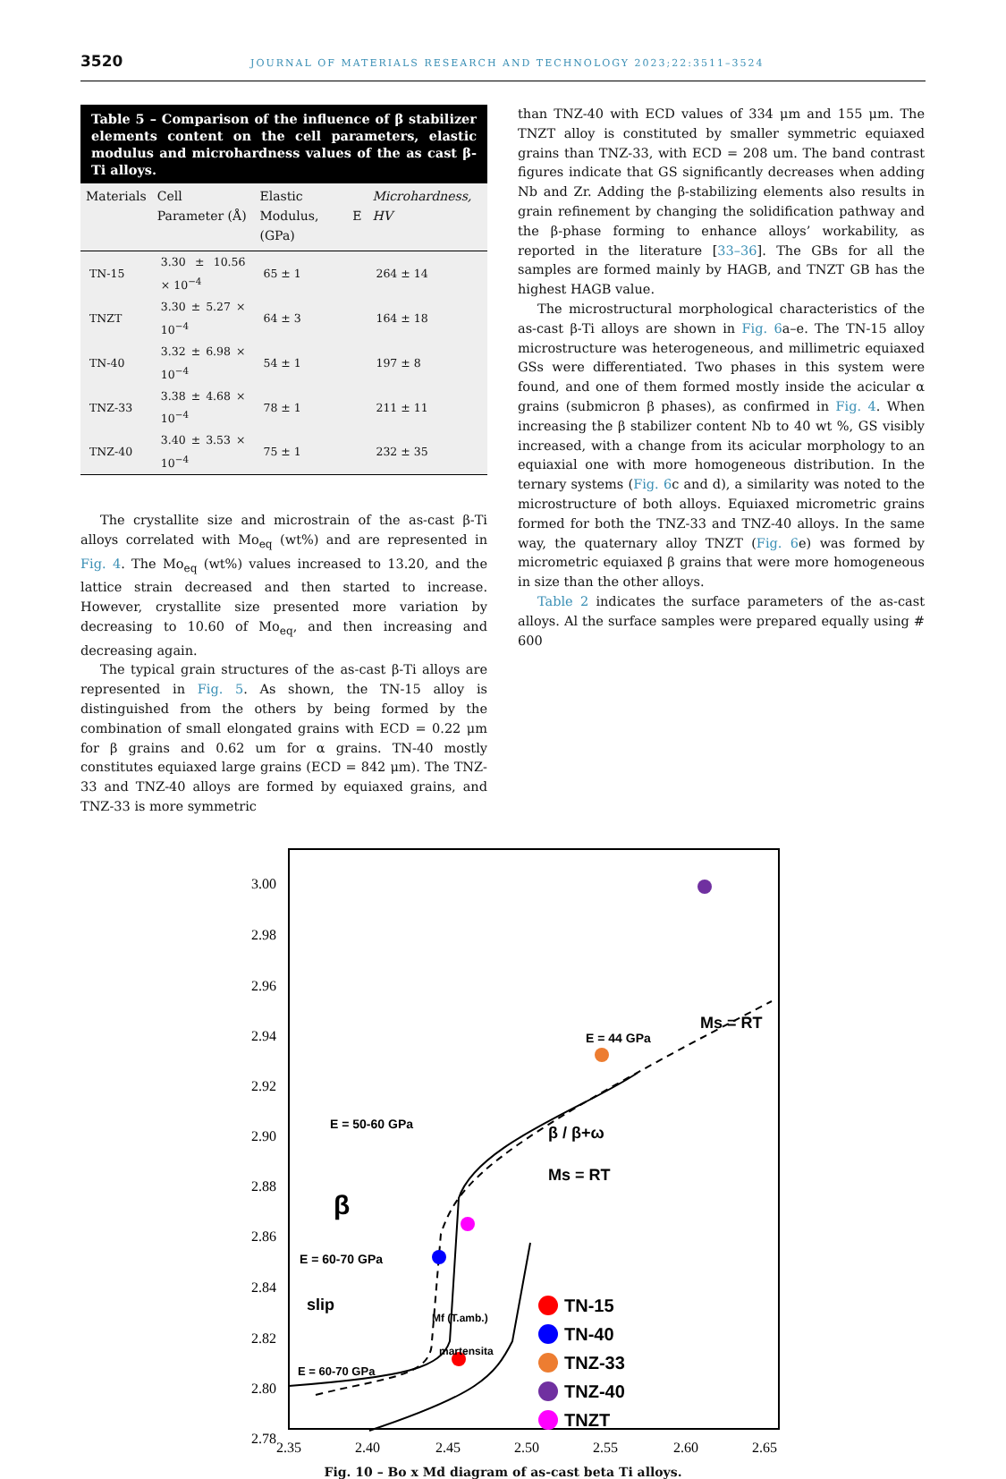3520 JOURNAL OF MATERIALS RESEARCH AND TECHNOLOGY 2023;22:3511–3524
Table 5 – Comparison of the influence of β stabilizer elements content on the cell parameters, elastic modulus and microhardness values of the as cast β-Ti alloys.
| Materials | Cell Parameter (Å) | Elastic Modulus, E (GPa) | Microhardness, HV |
| --- | --- | --- | --- |
| TN-15 | 3.30 ± 10.56 × 10<sup>−4</sup> | 65 ± 1 | 264 ± 14 |
| TNZT | 3.30 ± 5.27 × 10<sup>−4</sup> | 64 ± 3 | 164 ± 18 |
| TN-40 | 3.32 ± 6.98 × 10<sup>−4</sup> | 54 ± 1 | 197 ± 8 |
| TNZ-33 | 3.38 ± 4.68 × 10<sup>−4</sup> | 78 ± 1 | 211 ± 11 |
| TNZ-40 | 3.40 ± 3.53 × 10<sup>−4</sup> | 75 ± 1 | 232 ± 35 |
The crystallite size and microstrain of the as-cast β-Ti alloys correlated with Mo<sub>eq</sub> (wt%) and are represented in Fig. 4. The Mo<sub>eq</sub> (wt%) values increased to 13.20, and the lattice strain decreased and then started to increase. However, crystallite size presented more variation by decreasing to 10.60 of Mo<sub>eq</sub>, and then increasing and decreasing again.
The typical grain structures of the as-cast β-Ti alloys are represented in Fig. 5. As shown, the TN-15 alloy is distinguished from the others by being formed by the combination of small elongated grains with ECD = 0.22 μm for β grains and 0.62 um for α grains. TN-40 mostly constitutes equiaxed large grains (ECD = 842 μm). The TNZ-33 and TNZ-40 alloys are formed by equiaxed grains, and TNZ-33 is more symmetric
than TNZ-40 with ECD values of 334 μm and 155 μm. The TNZT alloy is constituted by smaller symmetric equiaxed grains than TNZ-33, with ECD = 208 um. The band contrast figures indicate that GS significantly decreases when adding Nb and Zr. Adding the β-stabilizing elements also results in grain refinement by changing the solidification pathway and the β-phase forming to enhance alloys’ workability, as reported in the literature [33–36]. The GBs for all the samples are formed mainly by HAGB, and TNZT GB has the highest HAGB value.
The microstructural morphological characteristics of the as-cast β-Ti alloys are shown in Fig. 6a–e. The TN-15 alloy microstructure was heterogeneous, and millimetric equiaxed GSs were differentiated. Two phases in this system were found, and one of them formed mostly inside the acicular α grains (submicron β phases), as confirmed in Fig. 4. When increasing the β stabilizer content Nb to 40 wt %, GS visibly increased, with a change from its acicular morphology to an equiaxial one with more homogeneous distribution. In the ternary systems (Fig. 6c and d), a similarity was noted to the microstructure of both alloys. Equiaxed micrometric grains formed for both the TNZ-33 and TNZ-40 alloys. In the same way, the quaternary alloy TNZT (Fig. 6e) was formed by micrometric equiaxed β grains that were more homogeneous in size than the other alloys.
Table 2 indicates the surface parameters of the as-cast alloys. Al the surface samples were prepared equally using # 600
3.00
2.98
2.96
2.94
2.92
2.90
2.88
2.86
2.84
2.82
2.80
2.78
2.35
2.40
2.45
2.50
2.55
2.60
2.65
E = 44 GPa
Ms = RT
E = 50-60 GPa
β
β / β+ω
Ms = RT
E = 60-70 GPa
slip
E = 60-70 GPa
Mf (T.amb.)
martensita
TN-15
TN-40
TNZ-33
TNZ-40
TNZT
Fig. 10 – Bo x Md diagram of as-cast beta Ti alloys.